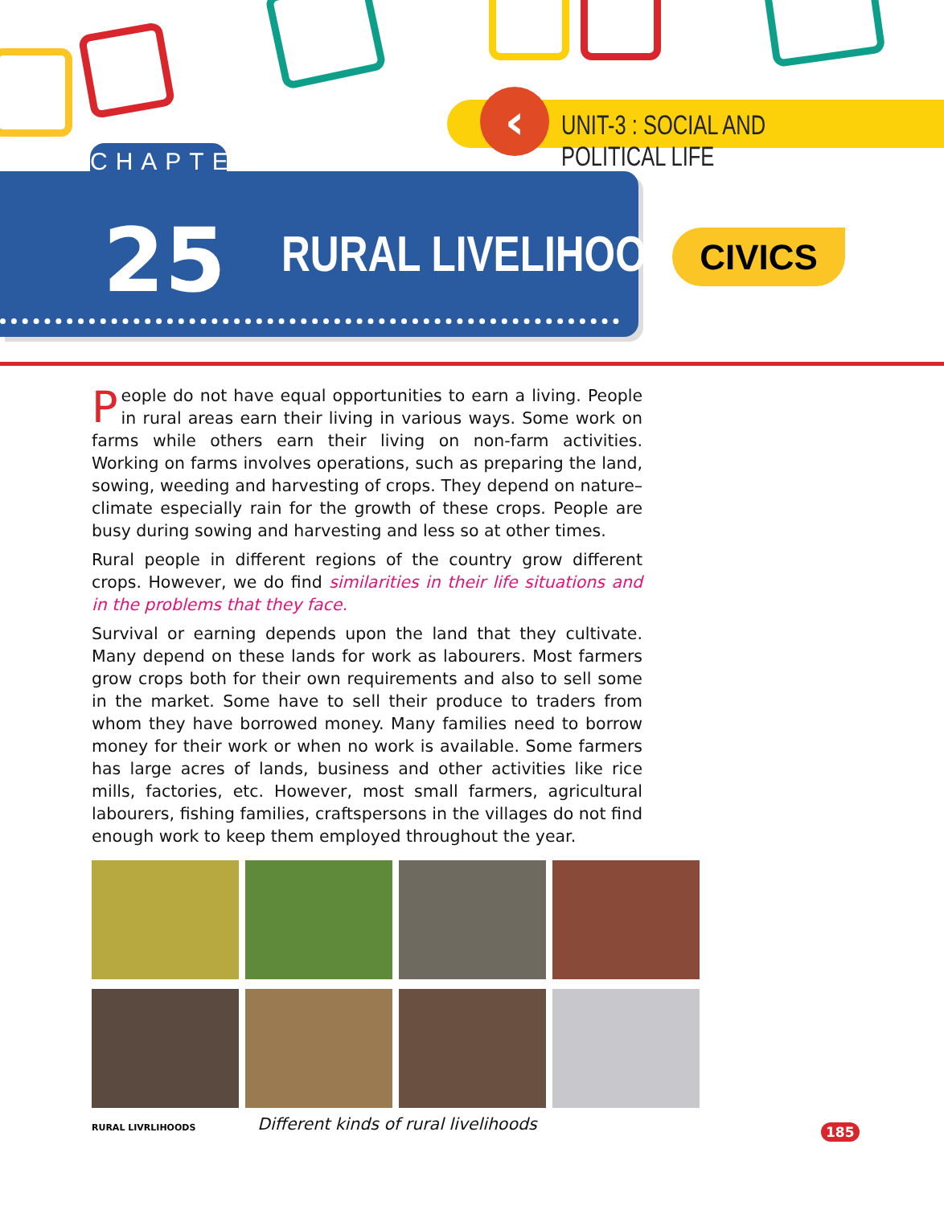‹
UNIT-3 : SOCIAL AND POLITICAL LIFE
CHAPTER
25 RURAL LIVELIHOODS CIVICS
People do not have equal opportunities to earn a living. People in rural areas earn their living in various ways. Some work on farms while others earn their living on non-farm activities. Working on farms involves operations, such as preparing the land, sowing, weeding and harvesting of crops. They depend on nature– climate especially rain for the growth of these crops. People are busy during sowing and harvesting and less so at other times.
Rural people in different regions of the country grow different crops. However, we do find similarities in their life situations and in the problems that they face.
Survival or earning depends upon the land that they cultivate. Many depend on these lands for work as labourers. Most farmers grow crops both for their own requirements and also to sell some in the market. Some have to sell their produce to traders from whom they have borrowed money. Many families need to borrow money for their work or when no work is available. Some farmers has large acres of lands, business and other activities like rice mills, factories, etc. However, most small farmers, agricultural labourers, fishing families, craftspersons in the villages do not find enough work to keep them employed throughout the year.
Different kinds of rural livelihoods
RURAL LIVRLIHOODS 185